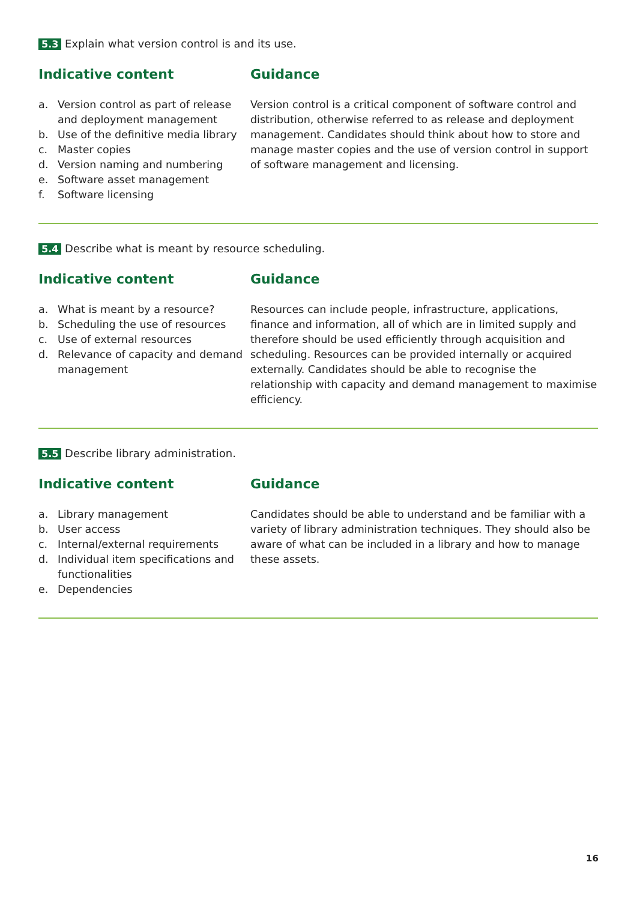5.3 Explain what version control is and its use.
Indicative content
a. Version control as part of release and deployment management
b. Use of the definitive media library
c. Master copies
d. Version naming and numbering
e. Software asset management
f. Software licensing
Guidance
Version control is a critical component of software control and distribution, otherwise referred to as release and deployment management. Candidates should think about how to store and manage master copies and the use of version control in support of software management and licensing.
5.4 Describe what is meant by resource scheduling.
Indicative content
a. What is meant by a resource?
b. Scheduling the use of resources
c. Use of external resources
d. Relevance of capacity and demand management
Guidance
Resources can include people, infrastructure, applications, finance and information, all of which are in limited supply and therefore should be used efficiently through acquisition and scheduling. Resources can be provided internally or acquired externally. Candidates should be able to recognise the relationship with capacity and demand management to maximise efficiency.
5.5 Describe library administration.
Indicative content
a. Library management
b. User access
c. Internal/external requirements
d. Individual item specifications and functionalities
e. Dependencies
Guidance
Candidates should be able to understand and be familiar with a variety of library administration techniques. They should also be aware of what can be included in a library and how to manage these assets.
16